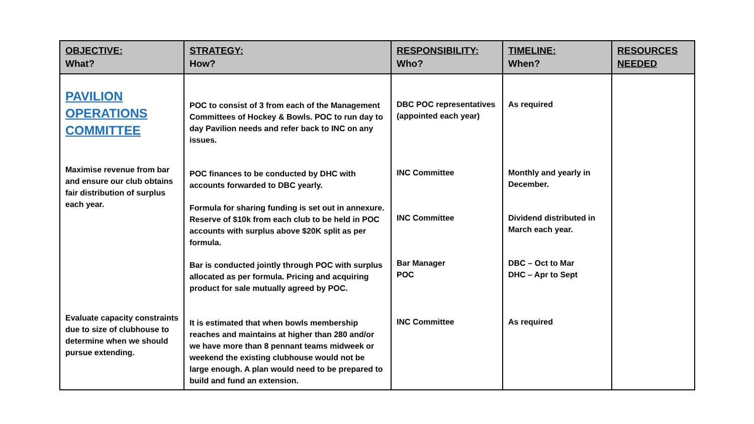| OBJECTIVE: What? | STRATEGY: How? | RESPONSIBILITY: Who? | TIMELINE: When? | RESOURCES NEEDED |
| --- | --- | --- | --- | --- |
| PAVILION OPERATIONS COMMITTEE | POC to consist of 3 from each of the Management Committees of Hockey & Bowls. POC to run day to day Pavilion needs and refer back to INC on any issues. | DBC POC representatives (appointed each year) | As required | |
| Maximise revenue from bar and ensure our club obtains fair distribution of surplus each year. | POC finances to be conducted by DHC with accounts forwarded to DBC yearly. Formula for sharing funding is set out in annexure. Reserve of $10k from each club to be held in POC accounts with surplus above $20K split as per formula. Bar is conducted jointly through POC with surplus allocated as per formula. Pricing and acquiring product for sale mutually agreed by POC. | INC Committee INC Committee Bar Manager POC | Monthly and yearly in December. Dividend distributed in March each year. DBC – Oct to Mar DHC – Apr to Sept | |
| Evaluate capacity constraints due to size of clubhouse to determine when we should pursue extending. | It is estimated that when bowls membership reaches and maintains at higher than 280 and/or we have more than 8 pennant teams midweek or weekend the existing clubhouse would not be large enough. A plan would need to be prepared to build and fund an extension. | INC Committee | As required | |